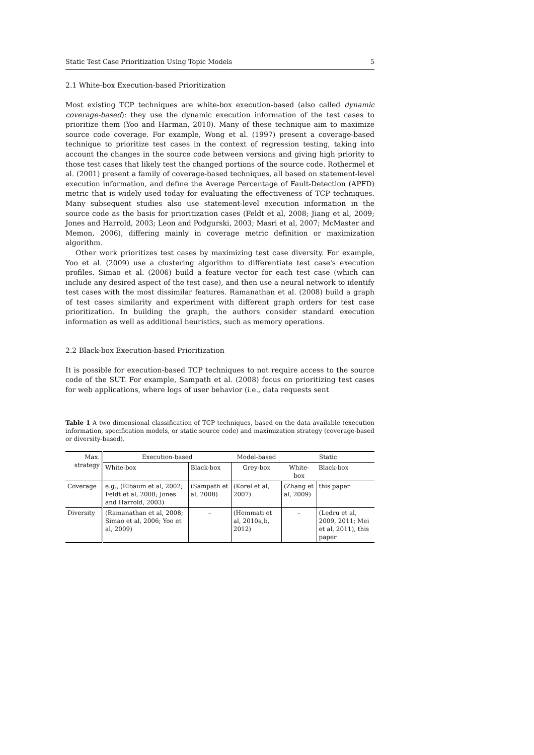Static Test Case Prioritization Using Topic Models 5
2.1 White-box Execution-based Prioritization
Most existing TCP techniques are white-box execution-based (also called dynamic coverage-based): they use the dynamic execution information of the test cases to prioritize them (Yoo and Harman, 2010). Many of these technique aim to maximize source code coverage. For example, Wong et al. (1997) present a coverage-based technique to prioritize test cases in the context of regression testing, taking into account the changes in the source code between versions and giving high priority to those test cases that likely test the changed portions of the source code. Rothermel et al. (2001) present a family of coverage-based techniques, all based on statement-level execution information, and define the Average Percentage of Fault-Detection (APFD) metric that is widely used today for evaluating the effectiveness of TCP techniques. Many subsequent studies also use statement-level execution information in the source code as the basis for prioritization cases (Feldt et al, 2008; Jiang et al, 2009; Jones and Harrold, 2003; Leon and Podgurski, 2003; Masri et al, 2007; McMaster and Memon, 2006), differing mainly in coverage metric definition or maximization algorithm.
Other work prioritizes test cases by maximizing test case diversity. For example, Yoo et al. (2009) use a clustering algorithm to differentiate test case's execution profiles. Simao et al. (2006) build a feature vector for each test case (which can include any desired aspect of the test case), and then use a neural network to identify test cases with the most dissimilar features. Ramanathan et al. (2008) build a graph of test cases similarity and experiment with different graph orders for test case prioritization. In building the graph, the authors consider standard execution information as well as additional heuristics, such as memory operations.
2.2 Black-box Execution-based Prioritization
It is possible for execution-based TCP techniques to not require access to the source code of the SUT. For example, Sampath et al. (2008) focus on prioritizing test cases for web applications, where logs of user behavior (i.e., data requests sent
Table 1 A two dimensional classification of TCP techniques, based on the data available (execution information, specification models, or static source code) and maximization strategy (coverage-based or diversity-based).
| Max. strategy | Execution-based | | Model-based | Static | |
| --- | --- | --- | --- | --- | --- |
| | White-box | Black-box | Grey-box | White-box | Black-box |
| Coverage | e.g., (Elbaum et al, 2002; Feldt et al, 2008; Jones and Harrold, 2003) | (Sampath et al, 2008) | (Korel et al, 2007) | (Zhang et al, 2009) | this paper |
| Diversity | (Ramanathan et al, 2008; Simao et al, 2006; Yoo et al, 2009) | – | (Hemmati et al, 2010a,b, 2012) | – | (Ledru et al, 2009, 2011; Mei et al, 2011), this paper |